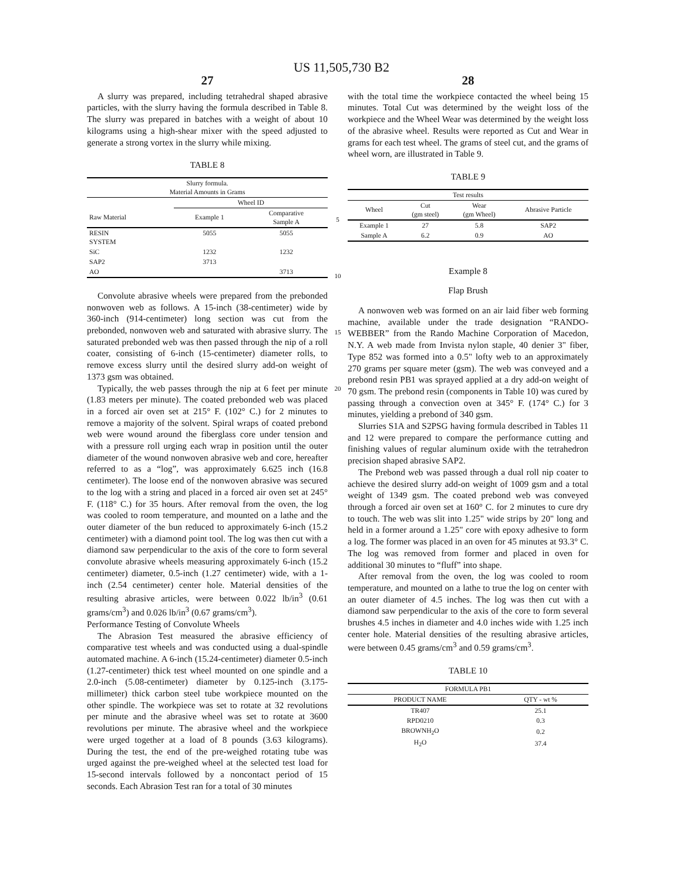US 11,505,730 B2
27
A slurry was prepared, including tetrahedral shaped abrasive particles, with the slurry having the formula described in Table 8. The slurry was prepared in batches with a weight of about 10 kilograms using a high-shear mixer with the speed adjusted to generate a strong vortex in the slurry while mixing.
TABLE 8
| Slurry formula. Material Amounts in Grams | | |
| --- | --- | --- |
| | Wheel ID | |
| Raw Material | Example 1 | Comparative Sample A |
| RESIN SYSTEM | 5055 | 5055 |
| SiC | 1232 | 1232 |
| SAP2 | 3713 | |
| AO | | 3713 |
Convolute abrasive wheels were prepared from the prebonded nonwoven web as follows. A 15-inch (38-centimeter) wide by 360-inch (914-centimeter) long section was cut from the prebonded, nonwoven web and saturated with abrasive slurry. The saturated prebonded web was then passed through the nip of a roll coater, consisting of 6-inch (15-centimeter) diameter rolls, to remove excess slurry until the desired slurry add-on weight of 1373 gsm was obtained.
Typically, the web passes through the nip at 6 feet per minute (1.83 meters per minute). The coated prebonded web was placed in a forced air oven set at 215° F. (102° C.) for 2 minutes to remove a majority of the solvent. Spiral wraps of coated prebond web were wound around the fiberglass core under tension and with a pressure roll urging each wrap in position until the outer diameter of the wound nonwoven abrasive web and core, hereafter referred to as a “log”, was approximately 6.625 inch (16.8 centimeter). The loose end of the nonwoven abrasive was secured to the log with a string and placed in a forced air oven set at 245° F. (118° C.) for 35 hours. After removal from the oven, the log was cooled to room temperature, and mounted on a lathe and the outer diameter of the bun reduced to approximately 6-inch (15.2 centimeter) with a diamond point tool. The log was then cut with a diamond saw perpendicular to the axis of the core to form several convolute abrasive wheels measuring approximately 6-inch (15.2 centimeter) diameter, 0.5-inch (1.27 centimeter) wide, with a 1-inch (2.54 centimeter) center hole. Material densities of the resulting abrasive articles, were between 0.022 lb/in<sup>3</sup> (0.61 grams/cm<sup>3</sup>) and 0.026 lb/in<sup>3</sup> (0.67 grams/cm<sup>3</sup>).
Performance Testing of Convolute Wheels
The Abrasion Test measured the abrasive efficiency of comparative test wheels and was conducted using a dual-spindle automated machine. A 6-inch (15.24-centimeter) diameter 0.5-inch (1.27-centimeter) thick test wheel mounted on one spindle and a 2.0-inch (5.08-centimeter) diameter by 0.125-inch (3.175-millimeter) thick carbon steel tube workpiece mounted on the other spindle. The workpiece was set to rotate at 32 revolutions per minute and the abrasive wheel was set to rotate at 3600 revolutions per minute. The abrasive wheel and the workpiece were urged together at a load of 8 pounds (3.63 kilograms). During the test, the end of the pre-weighed rotating tube was urged against the pre-weighed wheel at the selected test load for 15-second intervals followed by a noncontact period of 15 seconds. Each Abrasion Test ran for a total of 30 minutes
5
10
15
20
28
with the total time the workpiece contacted the wheel being 15 minutes. Total Cut was determined by the weight loss of the workpiece and the Wheel Wear was determined by the weight loss of the abrasive wheel. Results were reported as Cut and Wear in grams for each test wheel. The grams of steel cut, and the grams of wheel worn, are illustrated in Table 9.
TABLE 9
| Test results | | | |
| --- | --- | --- | --- |
| Wheel | Cut (gm steel) | Wear (gm Wheel) | Abrasive Particle |
| Example 1 | 27 | 5.8 | SAP2 |
| Sample A | 6.2 | 0.9 | AO |
Example 8
Flap Brush
A nonwoven web was formed on an air laid fiber web forming machine, available under the trade designation “RANDO-WEBBER” from the Rando Machine Corporation of Macedon, N.Y. A web made from Invista nylon staple, 40 denier 3" fiber, Type 852 was formed into a 0.5" lofty web to an approximately 270 grams per square meter (gsm). The web was conveyed and a prebond resin PB1 was sprayed applied at a dry add-on weight of 70 gsm. The prebond resin (components in Table 10) was cured by passing through a convection oven at 345° F. (174° C.) for 3 minutes, yielding a prebond of 340 gsm.
Slurries S1A and S2PSG having formula described in Tables 11 and 12 were prepared to compare the performance cutting and finishing values of regular aluminum oxide with the tetrahedron precision shaped abrasive SAP2.
The Prebond web was passed through a dual roll nip coater to achieve the desired slurry add-on weight of 1009 gsm and a total weight of 1349 gsm. The coated prebond web was conveyed through a forced air oven set at 160° C. for 2 minutes to cure dry to touch. The web was slit into 1.25" wide strips by 20" long and held in a former around a 1.25" core with epoxy adhesive to form a log. The former was placed in an oven for 45 minutes at 93.3° C. The log was removed from former and placed in oven for additional 30 minutes to “fluff” into shape.
After removal from the oven, the log was cooled to room temperature, and mounted on a lathe to true the log on center with an outer diameter of 4.5 inches. The log was then cut with a diamond saw perpendicular to the axis of the core to form several brushes 4.5 inches in diameter and 4.0 inches wide with 1.25 inch center hole. Material densities of the resulting abrasive articles, were between 0.45 grams/cm<sup>3</sup> and 0.59 grams/cm<sup>3</sup>.
TABLE 10
| FORMULA PB1 | |
| --- | --- |
| PRODUCT NAME | QTY - wt % |
| TR407 | 25.1 |
| RPD0210 | 0.3 |
| BROWNH<sub>2</sub>O | 0.2 |
| H<sub>2</sub>O | 37.4 |